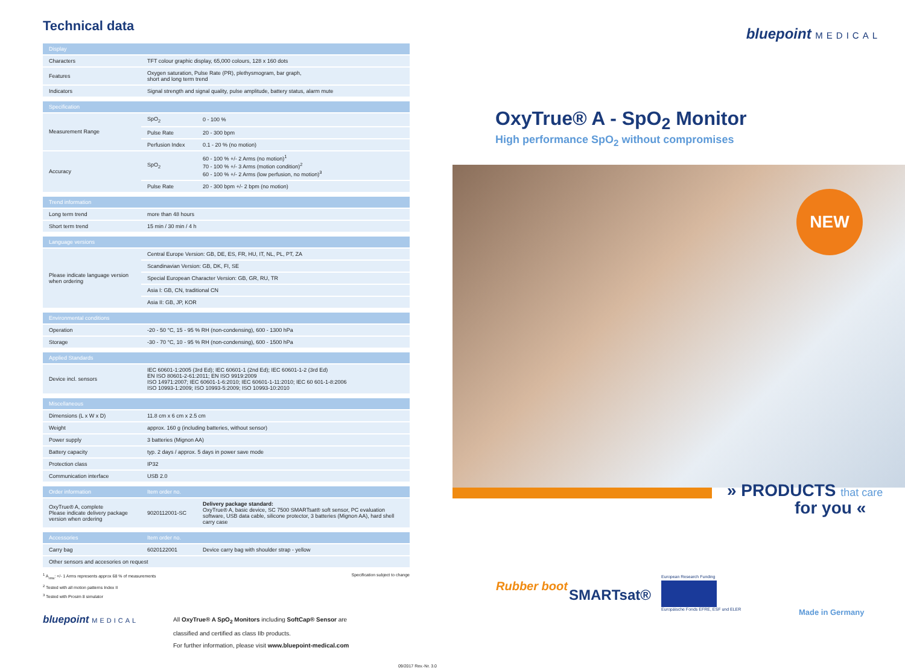Technical data
| Display | | |
| --- | --- | --- |
| Characters | TFT colour graphic display, 65,000 colours, 128 x 160 dots | |
| Features | Oxygen saturation, Pulse Rate (PR), plethysmogram, bar graph, short and long term trend | |
| Indicators | Signal strength and signal quality, pulse amplitude, battery status, alarm mute | |
| Specification | | |
| Measurement Range | SpO<sub>2</sub> | 0 - 100 % |
| | Pulse Rate | 20 - 300 bpm |
| | Perfusion Index | 0.1 - 20 % (no motion) |
| Accuracy | SpO<sub>2</sub> | 60 - 100 % +/- 2 Arms (no motion)<sup>1</sup> 70 - 100 % +/- 3 Arms (motion condition)<sup>2</sup> 60 - 100 % +/- 2 Arms (low perfusion, no motion)<sup>3</sup> |
| | Pulse Rate | 20 - 300 bpm +/- 2 bpm (no motion) |
| Trend information | | |
| Long term trend | more than 48 hours | |
| Short term trend | 15 min / 30 min / 4 h | |
| Language versions | | |
| Please indicate language version when ordering | Central Europe Version: GB, DE, ES, FR, HU, IT, NL, PL, PT, ZA | |
| | Scandinavian Version: GB, DK, FI, SE | |
| | Special European Character Version: GB, GR, RU, TR | |
| | Asia I: GB, CN, traditional CN | |
| | Asia II: GB, JP, KOR | |
| Environmental conditions | | |
| Operation | -20 - 50 °C, 15 - 95 % RH (non-condensing), 600 - 1300 hPa | |
| Storage | -30 - 70 °C, 10 - 95 % RH (non-condensing), 600 - 1500 hPa | |
| Applied Standards | | |
| Device incl. sensors | IEC 60601-1:2005 (3rd Ed); IEC 60601-1 (2nd Ed); IEC 60601-1-2 (3rd Ed) EN ISO 80601-2-61:2011; EN ISO 9919:2009 ISO 14971:2007; IEC 60601-1-6:2010; IEC 60601-1-11:2010; IEC 60 601-1-8:2006 ISO 10993-1:2009; ISO 10993-5:2009; ISO 10993-10:2010 | |
| Miscellaneous | | |
| Dimensions (L x W x D) | 11.8 cm x 6 cm x 2.5 cm | |
| Weight | approx. 160 g (including batteries, without sensor) | |
| Power supply | 3 batteries (Mignon AA) | |
| Battery capacity | typ. 2 days / approx. 5 days in power save mode | |
| Protection class | IP32 | |
| Communication interface | USB 2.0 | |
| Order information | Item order no. | |
| OxyTrue® A, complete Please indicate delivery package version when ordering | 9020112001-SC | Delivery package standard: OxyTrue® A, basic device, SC 7500 SMARTsat® soft sensor, PC evaluation software, USB data cable, silicone protector, 3 batteries (Mignon AA), hard shell carry case |
| Accessories | Item order no. | |
| Carry bag | 6020122001 | Device carry bag with shoulder strap - yellow |
| Other sensors and accesories on request | | |
Specification subject to change<sup>1</sup> A<sub>rms</sub>: +/- 1 Arms represents approx 68 % of measurements
<sup>2</sup> Tested with all motion patterns Index II
<sup>3</sup> Tested with Prosim 8 simulator
bluepoint MEDICAL
All OxyTrue® A SpO<sub>2</sub> Monitors including SoftCap® Sensor are
classified and certified as class IIb products.
For further information, please visit www.bluepoint-medical.com
09/2017 Rev.-Nr. 3.0
bluepoint MEDICAL
OxyTrue® A - SpO<sub>2</sub> Monitor
High performance SpO<sub>2</sub> without compromises
NEW
» PRODUCTS that care
for you «
Rubber boot
SMARTsat®
European Research Funding
Europäische Fonds EFRE, ESF und ELER
Made in Germany